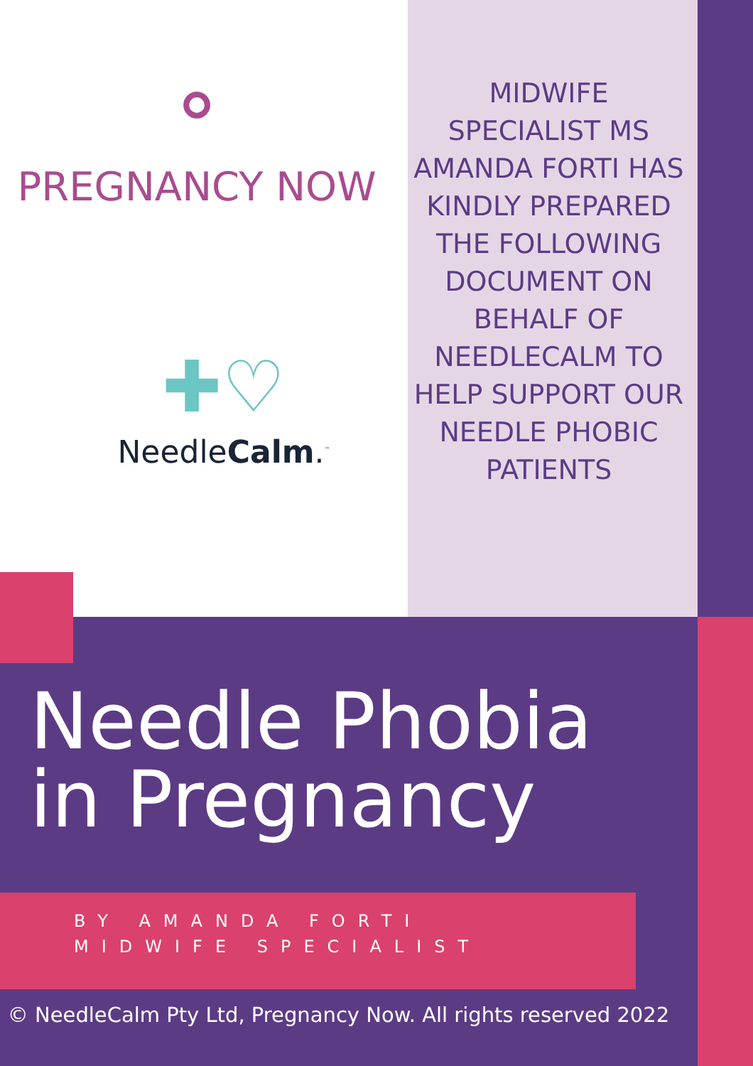⚬
PREGNANCY NOW
✚♡
NeedleCalm.<sup>™</sup>
MIDWIFE SPECIALIST MS AMANDA FORTI HAS KINDLY PREPARED THE FOLLOWING DOCUMENT ON BEHALF OF NEEDLECALM TO HELP SUPPORT OUR NEEDLE PHOBIC PATIENTS
Needle Phobia
in Pregnancy
BY AMANDA FORTI
MIDWIFE SPECIALIST
© NeedleCalm Pty Ltd, Pregnancy Now. All rights reserved 2022